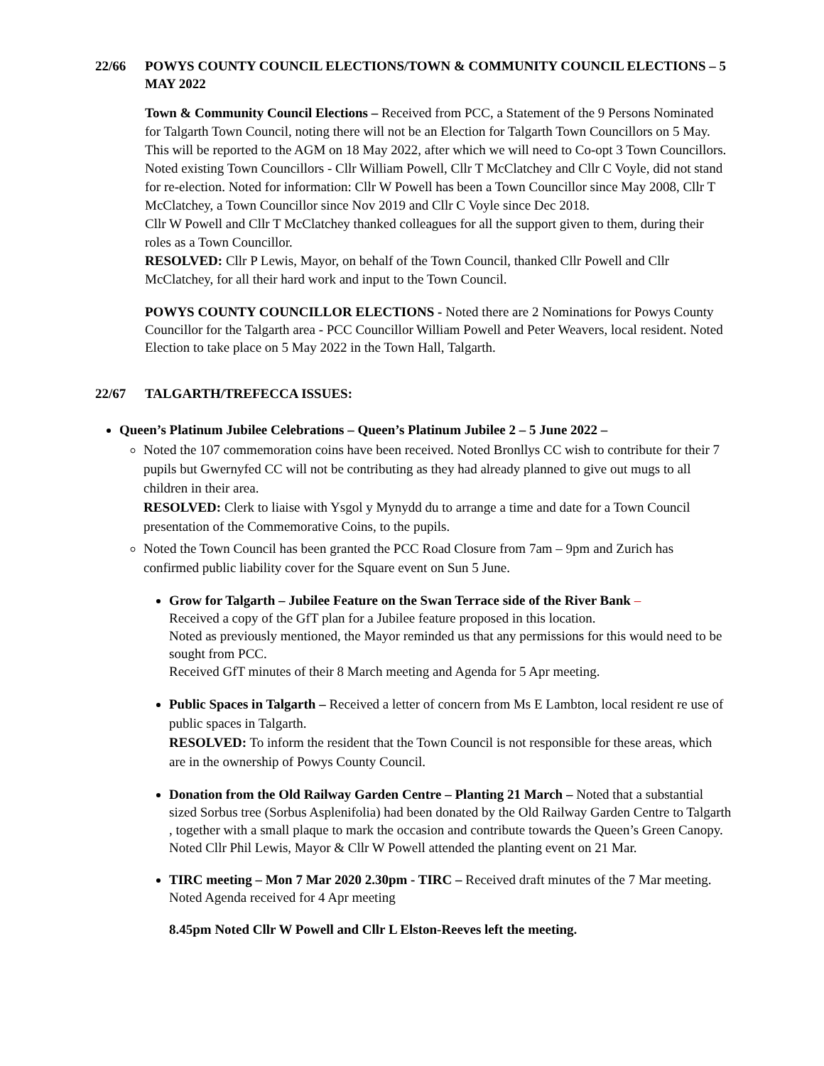22/66 POWYS COUNTY COUNCIL ELECTIONS/TOWN & COMMUNITY COUNCIL ELECTIONS – 5 MAY 2022
Town & Community Council Elections – Received from PCC, a Statement of the 9 Persons Nominated for Talgarth Town Council, noting there will not be an Election for Talgarth Town Councillors on 5 May. This will be reported to the AGM on 18 May 2022, after which we will need to Co-opt 3 Town Councillors.
Noted existing Town Councillors - Cllr William Powell, Cllr T McClatchey and Cllr C Voyle, did not stand for re-election. Noted for information: Cllr W Powell has been a Town Councillor since May 2008, Cllr T McClatchey, a Town Councillor since Nov 2019 and Cllr C Voyle since Dec 2018.
Cllr W Powell and Cllr T McClatchey thanked colleagues for all the support given to them, during their roles as a Town Councillor.
RESOLVED: Cllr P Lewis, Mayor, on behalf of the Town Council, thanked Cllr Powell and Cllr McClatchey, for all their hard work and input to the Town Council.
POWYS COUNTY COUNCILLOR ELECTIONS - Noted there are 2 Nominations for Powys County Councillor for the Talgarth area - PCC Councillor William Powell and Peter Weavers, local resident. Noted Election to take place on 5 May 2022 in the Town Hall, Talgarth.
22/67 TALGARTH/TREFECCA ISSUES:
Queen’s Platinum Jubilee Celebrations – Queen’s Platinum Jubilee 2 – 5 June 2022 –
Noted the 107 commemoration coins have been received. Noted Bronllys CC wish to contribute for their 7 pupils but Gwernyfed CC will not be contributing as they had already planned to give out mugs to all children in their area.
RESOLVED: Clerk to liaise with Ysgol y Mynydd du to arrange a time and date for a Town Council presentation of the Commemorative Coins, to the pupils.
Noted the Town Council has been granted the PCC Road Closure from 7am – 9pm and Zurich has confirmed public liability cover for the Square event on Sun 5 June.
Grow for Talgarth – Jubilee Feature on the Swan Terrace side of the River Bank –
Received a copy of the GfT plan for a Jubilee feature proposed in this location.
Noted as previously mentioned, the Mayor reminded us that any permissions for this would need to be sought from PCC.
Received GfT minutes of their 8 March meeting and Agenda for 5 Apr meeting.
Public Spaces in Talgarth – Received a letter of concern from Ms E Lambton, local resident re use of public spaces in Talgarth.
RESOLVED: To inform the resident that the Town Council is not responsible for these areas, which are in the ownership of Powys County Council.
Donation from the Old Railway Garden Centre – Planting 21 March – Noted that a substantial sized Sorbus tree (Sorbus Asplenifolia) had been donated by the Old Railway Garden Centre to Talgarth , together with a small plaque to mark the occasion and contribute towards the Queen’s Green Canopy.
Noted Cllr Phil Lewis, Mayor & Cllr W Powell attended the planting event on 21 Mar.
TIRC meeting – Mon 7 Mar 2020 2.30pm - TIRC – Received draft minutes of the 7 Mar meeting. Noted Agenda received for 4 Apr meeting
8.45pm Noted Cllr W Powell and Cllr L Elston-Reeves left the meeting.